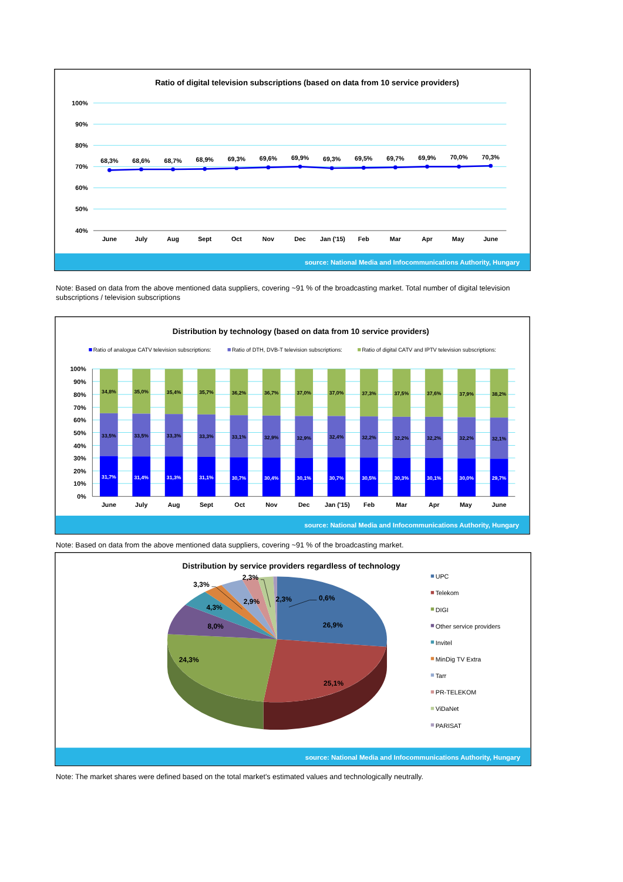Ratio of digital television subscriptions (based on data from 10 service providers)
100%
90%
80%
70%
60%
50%
40%
68,3%
68,6%
68,7%
68,9%
69,3%
69,6%
69,9%
69,3%
69,5%
69,7%
69,9%
70,0%
70,3%
June
July
Aug
Sept
Oct
Nov
Dec
Jan ('15)
Feb
Mar
Apr
May
June
source: National Media and Infocommunications Authority, Hungary
Note: Based on data from the above mentioned data suppliers, covering ~91 % of the broadcasting market. Total number of digital television subscriptions / television subscriptions
Distribution by technology (based on data from 10 service providers)
Ratio of analogue CATV television subscriptions:
Ratio of DTH, DVB-T television subscriptions:
Ratio of digital CATV and IPTV television subscriptions:
100%
90%
80%
70%
60%
50%
40%
30%
20%
10%
0%
34,8%
33,5%
31,7%
35,0%
33,5%
31,4%
35,4%
33,3%
31,3%
35,7%
33,3%
31,1%
36,2%
33,1%
30,7%
36,7%
32,9%
30,4%
37,0%
32,9%
30,1%
37,0%
32,4%
30,7%
37,3%
32,2%
30,5%
37,5%
32,2%
30,3%
37,6%
32,2%
30,1%
37,9%
32,2%
30,0%
38,2%
32,1%
29,7%
June
July
Aug
Sept
Oct
Nov
Dec
Jan ('15)
Feb
Mar
Apr
May
June
source: National Media and Infocommunications Authority, Hungary
Note: Based on data from the above mentioned data suppliers, covering ~91 % of the broadcasting market.
Distribution by service providers regardless of technology
26,9%
25,1%
24,3%
8,0%
4,3%
3,3%
2,9%
2,3%
2,3%
0,6%
UPC
Telekom
DIGI
Other service providers
Invitel
MinDig TV Extra
Tarr
PR-TELEKOM
ViDaNet
PARISAT
source: National Media and Infocommunications Authority, Hungary
Note: The market shares were defined based on the total market's estimated values and technologically neutrally.